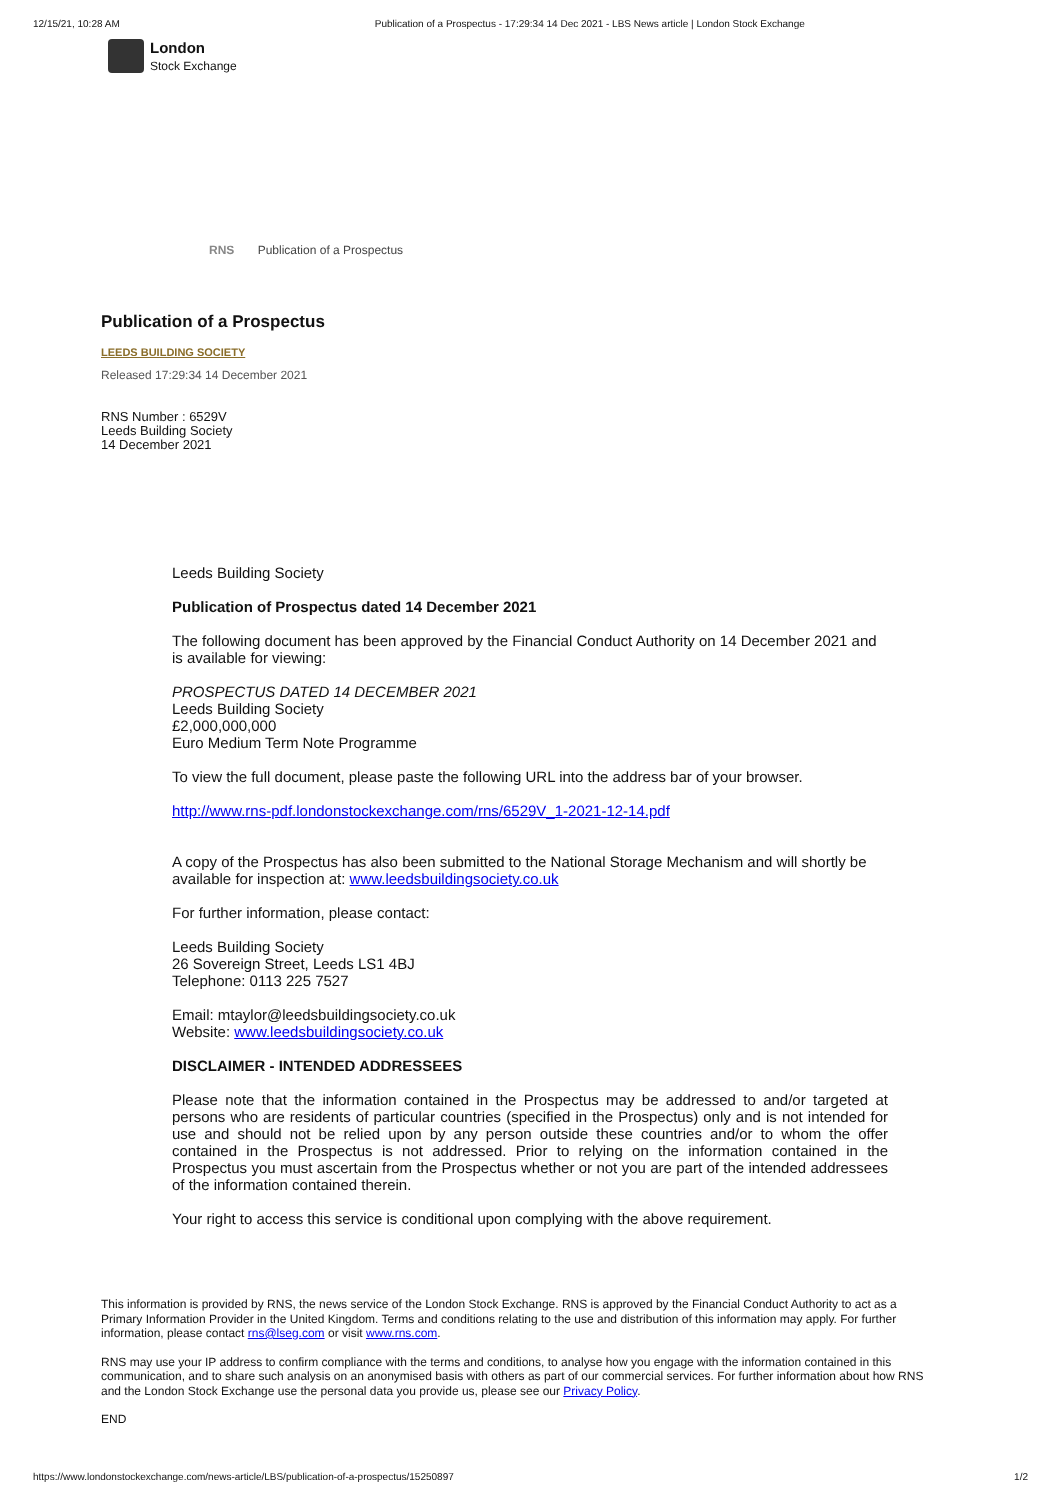12/15/21, 10:28 AM Publication of a Prospectus - 17:29:34 14 Dec 2021 - LBS News article | London Stock Exchange
London
Stock Exchange
RNS Publication of a Prospectus
Publication of a Prospectus
LEEDS BUILDING SOCIETY
Released 17:29:34 14 December 2021
RNS Number : 6529V
Leeds Building Society
14 December 2021
Leeds Building Society
Publication of Prospectus dated 14 December 2021
The following document has been approved by the Financial Conduct Authority on 14 December 2021 and is available for viewing:
PROSPECTUS DATED 14 DECEMBER 2021
Leeds Building Society
£2,000,000,000
Euro Medium Term Note Programme
To view the full document, please paste the following URL into the address bar of your browser.
http://www.rns-pdf.londonstockexchange.com/rns/6529V_1-2021-12-14.pdf
A copy of the Prospectus has also been submitted to the National Storage Mechanism and will shortly be available for inspection at: www.leedsbuildingsociety.co.uk
For further information, please contact:
Leeds Building Society
26 Sovereign Street, Leeds LS1 4BJ
Telephone: 0113 225 7527
Email: mtaylor@leedsbuildingsociety.co.uk
Website: www.leedsbuildingsociety.co.uk
DISCLAIMER - INTENDED ADDRESSEES
Please note that the information contained in the Prospectus may be addressed to and/or targeted at persons who are residents of particular countries (specified in the Prospectus) only and is not intended for use and should not be relied upon by any person outside these countries and/or to whom the offer contained in the Prospectus is not addressed. Prior to relying on the information contained in the Prospectus you must ascertain from the Prospectus whether or not you are part of the intended addressees of the information contained therein.
Your right to access this service is conditional upon complying with the above requirement.
This information is provided by RNS, the news service of the London Stock Exchange. RNS is approved by the Financial Conduct Authority to act as a Primary Information Provider in the United Kingdom. Terms and conditions relating to the use and distribution of this information may apply. For further information, please contact rns@lseg.com or visit www.rns.com.
RNS may use your IP address to confirm compliance with the terms and conditions, to analyse how you engage with the information contained in this communication, and to share such analysis on an anonymised basis with others as part of our commercial services. For further information about how RNS and the London Stock Exchange use the personal data you provide us, please see our Privacy Policy.
END
https://www.londonstockexchange.com/news-article/LBS/publication-of-a-prospectus/15250897 1/2